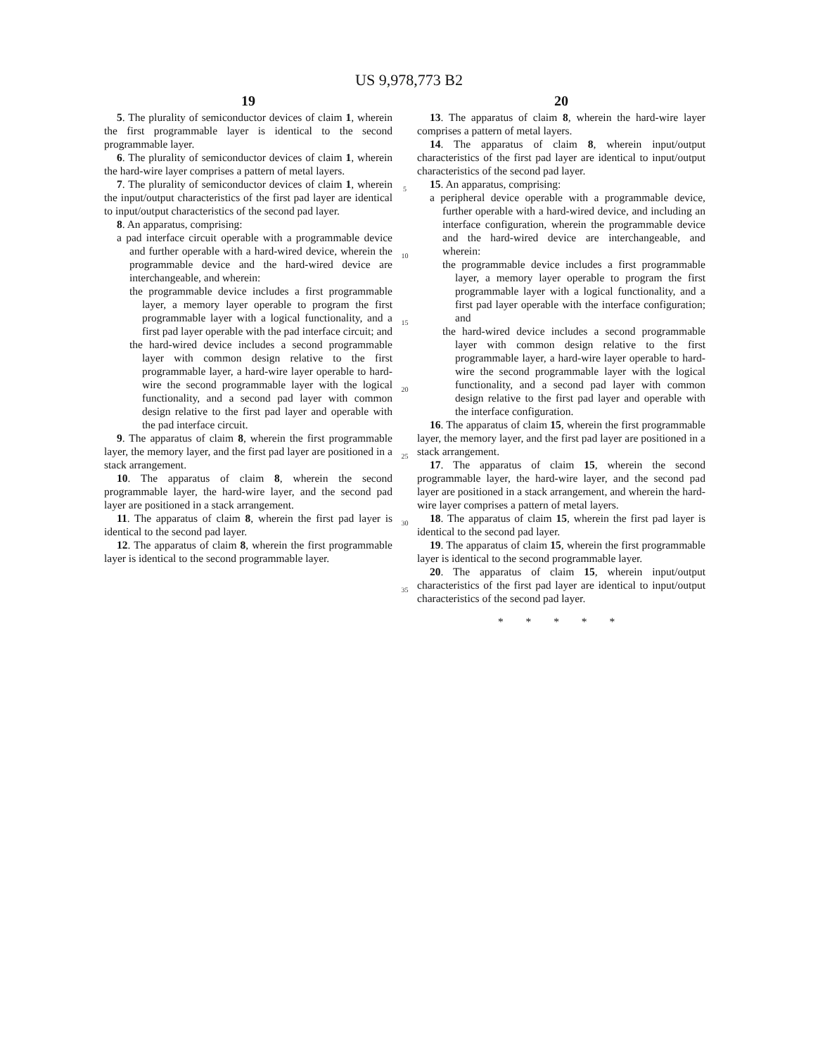US 9,978,773 B2
19
5. The plurality of semiconductor devices of claim 1, wherein the first programmable layer is identical to the second programmable layer.
6. The plurality of semiconductor devices of claim 1, wherein the hard-wire layer comprises a pattern of metal layers.
7. The plurality of semiconductor devices of claim 1, wherein the input/output characteristics of the first pad layer are identical to input/output characteristics of the second pad layer.
8. An apparatus, comprising:
a pad interface circuit operable with a programmable device and further operable with a hard-wired device, wherein the programmable device and the hard-wired device are interchangeable, and wherein:
the programmable device includes a first programmable layer, a memory layer operable to program the first programmable layer with a logical functionality, and a first pad layer operable with the pad interface circuit; and
the hard-wired device includes a second programmable layer with common design relative to the first programmable layer, a hard-wire layer operable to hard-wire the second programmable layer with the logical functionality, and a second pad layer with common design relative to the first pad layer and operable with the pad interface circuit.
9. The apparatus of claim 8, wherein the first programmable layer, the memory layer, and the first pad layer are positioned in a stack arrangement.
10. The apparatus of claim 8, wherein the second programmable layer, the hard-wire layer, and the second pad layer are positioned in a stack arrangement.
11. The apparatus of claim 8, wherein the first pad layer is identical to the second pad layer.
12. The apparatus of claim 8, wherein the first programmable layer is identical to the second programmable layer.
5
10
15
20
25
30
35
20
13. The apparatus of claim 8, wherein the hard-wire layer comprises a pattern of metal layers.
14. The apparatus of claim 8, wherein input/output characteristics of the first pad layer are identical to input/output characteristics of the second pad layer.
15. An apparatus, comprising:
a peripheral device operable with a programmable device, further operable with a hard-wired device, and including an interface configuration, wherein the programmable device and the hard-wired device are interchangeable, and wherein:
the programmable device includes a first programmable layer, a memory layer operable to program the first programmable layer with a logical functionality, and a first pad layer operable with the interface configuration; and
the hard-wired device includes a second programmable layer with common design relative to the first programmable layer, a hard-wire layer operable to hard-wire the second programmable layer with the logical functionality, and a second pad layer with common design relative to the first pad layer and operable with the interface configuration.
16. The apparatus of claim 15, wherein the first programmable layer, the memory layer, and the first pad layer are positioned in a stack arrangement.
17. The apparatus of claim 15, wherein the second programmable layer, the hard-wire layer, and the second pad layer are positioned in a stack arrangement, and wherein the hard-wire layer comprises a pattern of metal layers.
18. The apparatus of claim 15, wherein the first pad layer is identical to the second pad layer.
19. The apparatus of claim 15, wherein the first programmable layer is identical to the second programmable layer.
20. The apparatus of claim 15, wherein input/output characteristics of the first pad layer are identical to input/output characteristics of the second pad layer.
* * * * *